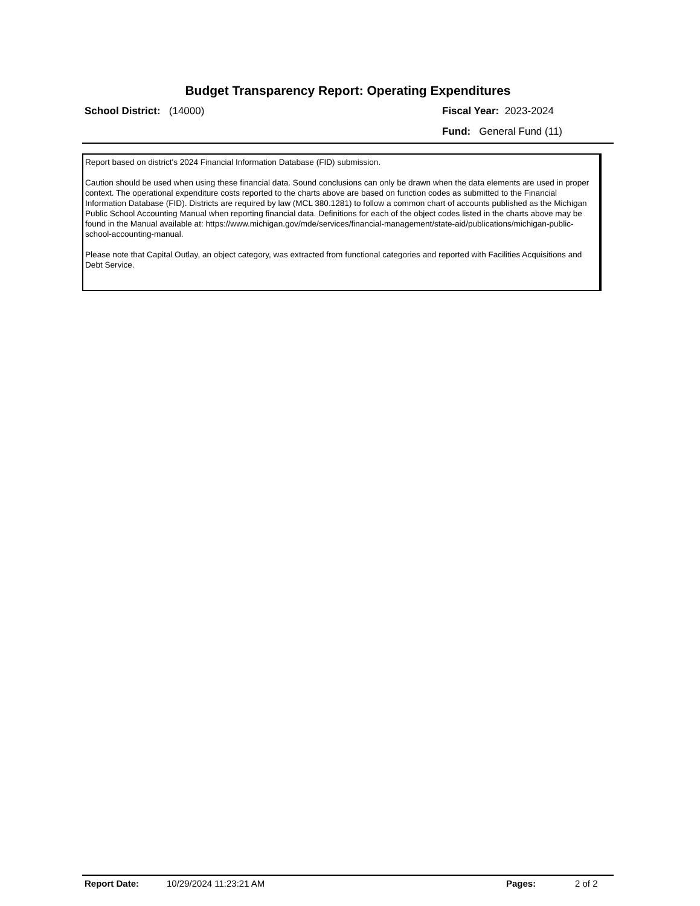Budget Transparency Report: Operating Expenditures
School District: (14000) Fiscal Year: 2023-2024
Fund: General Fund (11)
Report based on district's 2024 Financial Information Database (FID) submission.
Caution should be used when using these financial data. Sound conclusions can only be drawn when the data elements are used in proper context. The operational expenditure costs reported to the charts above are based on function codes as submitted to the Financial Information Database (FID). Districts are required by law (MCL 380.1281) to follow a common chart of accounts published as the Michigan Public School Accounting Manual when reporting financial data. Definitions for each of the object codes listed in the charts above may be found in the Manual available at: https://www.michigan.gov/mde/services/financial-management/state-aid/publications/michigan-public-school-accounting-manual.
Please note that Capital Outlay, an object category, was extracted from functional categories and reported with Facilities Acquisitions and Debt Service.
Report Date: 10/29/2024 11:23:21 AM Pages: 2 of 2